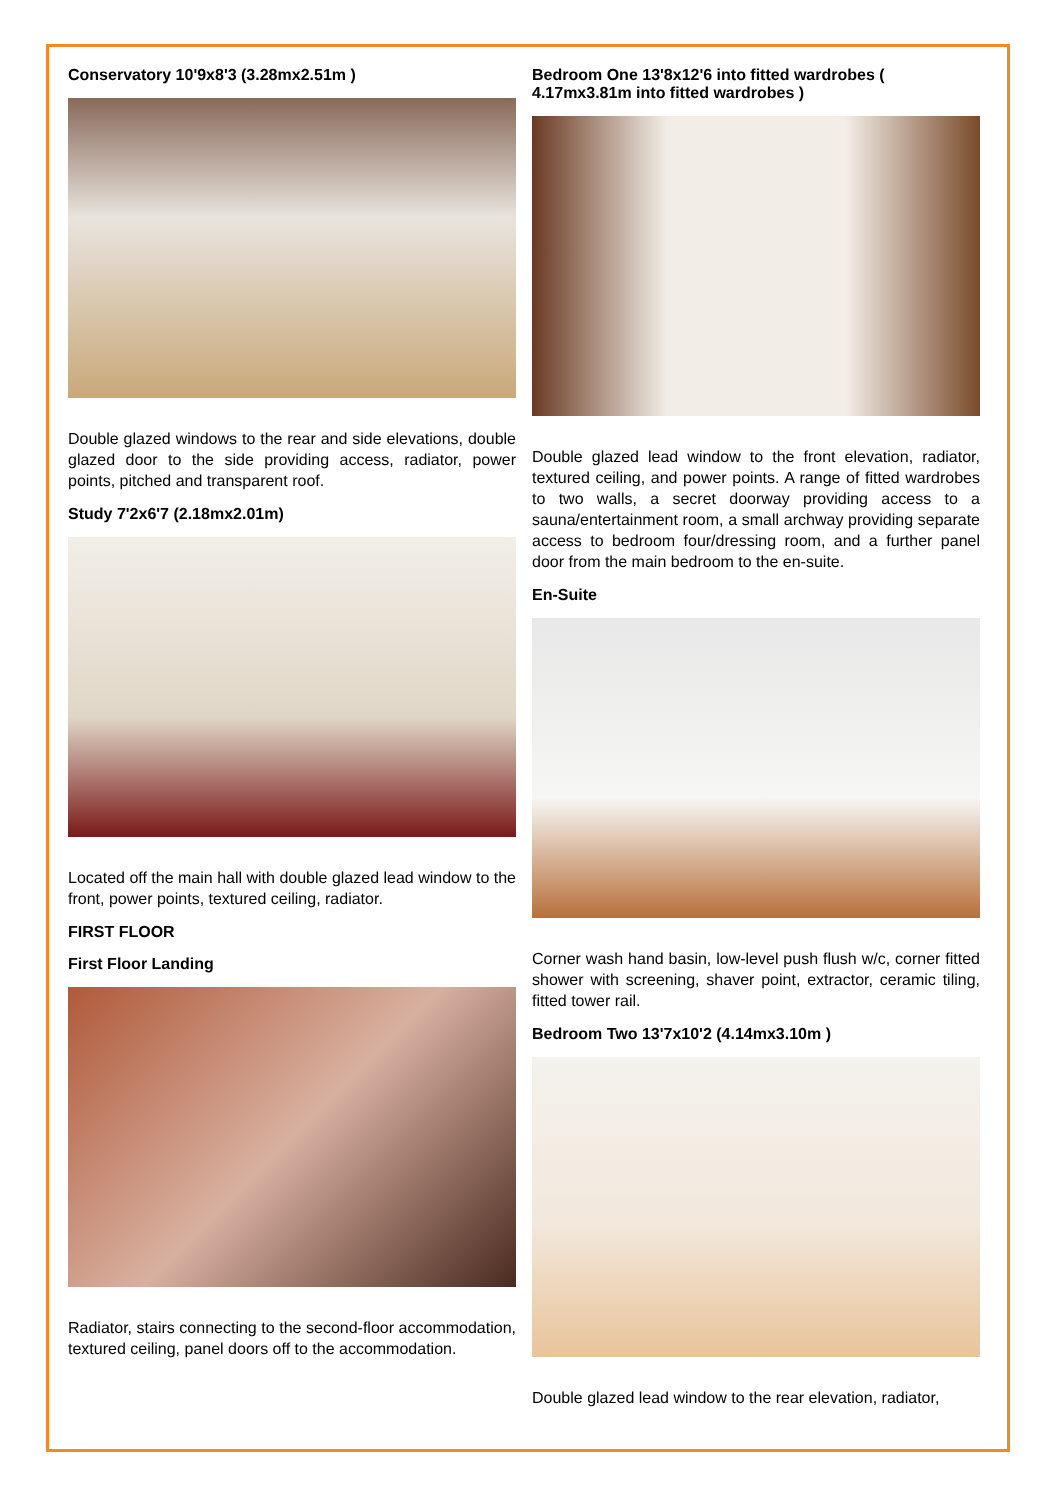Conservatory 10'9x8'3 (3.28mx2.51m )
Double glazed windows to the rear and side elevations, double glazed door to the side providing access, radiator, power points, pitched and transparent roof.
Study 7'2x6'7 (2.18mx2.01m)
Located off the main hall with double glazed lead window to the front, power points, textured ceiling, radiator.
FIRST FLOOR
First Floor Landing
Radiator, stairs connecting to the second-floor accommodation, textured ceiling, panel doors off to the accommodation.
Bedroom One 13'8x12'6 into fitted wardrobes ( 4.17mx3.81m into fitted wardrobes )
Double glazed lead window to the front elevation, radiator, textured ceiling, and power points. A range of fitted wardrobes to two walls, a secret doorway providing access to a sauna/entertainment room, a small archway providing separate access to bedroom four/dressing room, and a further panel door from the main bedroom to the en-suite.
En-Suite
Corner wash hand basin, low-level push flush w/c, corner fitted shower with screening, shaver point, extractor, ceramic tiling, fitted tower rail.
Bedroom Two 13'7x10'2 (4.14mx3.10m )
Double glazed lead window to the rear elevation, radiator,